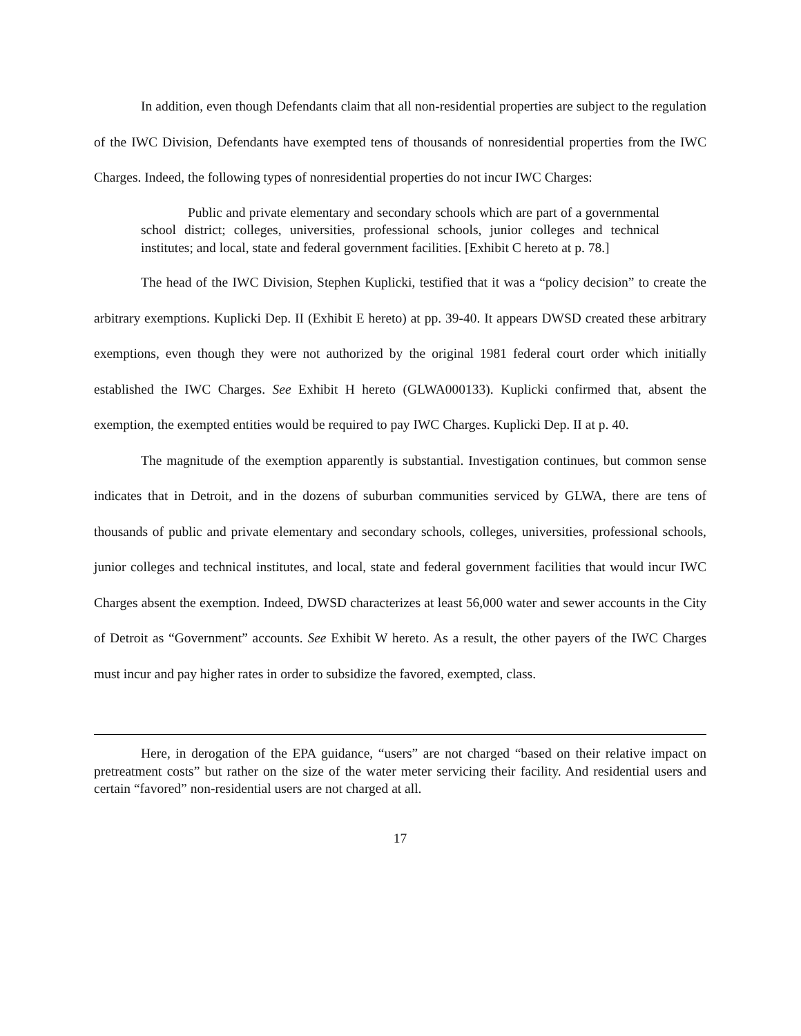In addition, even though Defendants claim that all non-residential properties are subject to the regulation of the IWC Division, Defendants have exempted tens of thousands of nonresidential properties from the IWC Charges. Indeed, the following types of nonresidential properties do not incur IWC Charges:
Public and private elementary and secondary schools which are part of a governmental school district; colleges, universities, professional schools, junior colleges and technical institutes; and local, state and federal government facilities. [Exhibit C hereto at p. 78.]
The head of the IWC Division, Stephen Kuplicki, testified that it was a “policy decision” to create the arbitrary exemptions. Kuplicki Dep. II (Exhibit E hereto) at pp. 39-40. It appears DWSD created these arbitrary exemptions, even though they were not authorized by the original 1981 federal court order which initially established the IWC Charges. See Exhibit H hereto (GLWA000133). Kuplicki confirmed that, absent the exemption, the exempted entities would be required to pay IWC Charges. Kuplicki Dep. II at p. 40.
The magnitude of the exemption apparently is substantial. Investigation continues, but common sense indicates that in Detroit, and in the dozens of suburban communities serviced by GLWA, there are tens of thousands of public and private elementary and secondary schools, colleges, universities, professional schools, junior colleges and technical institutes, and local, state and federal government facilities that would incur IWC Charges absent the exemption. Indeed, DWSD characterizes at least 56,000 water and sewer accounts in the City of Detroit as “Government” accounts. See Exhibit W hereto. As a result, the other payers of the IWC Charges must incur and pay higher rates in order to subsidize the favored, exempted, class.
Here, in derogation of the EPA guidance, “users” are not charged “based on their relative impact on pretreatment costs” but rather on the size of the water meter servicing their facility. And residential users and certain “favored” non-residential users are not charged at all.
17